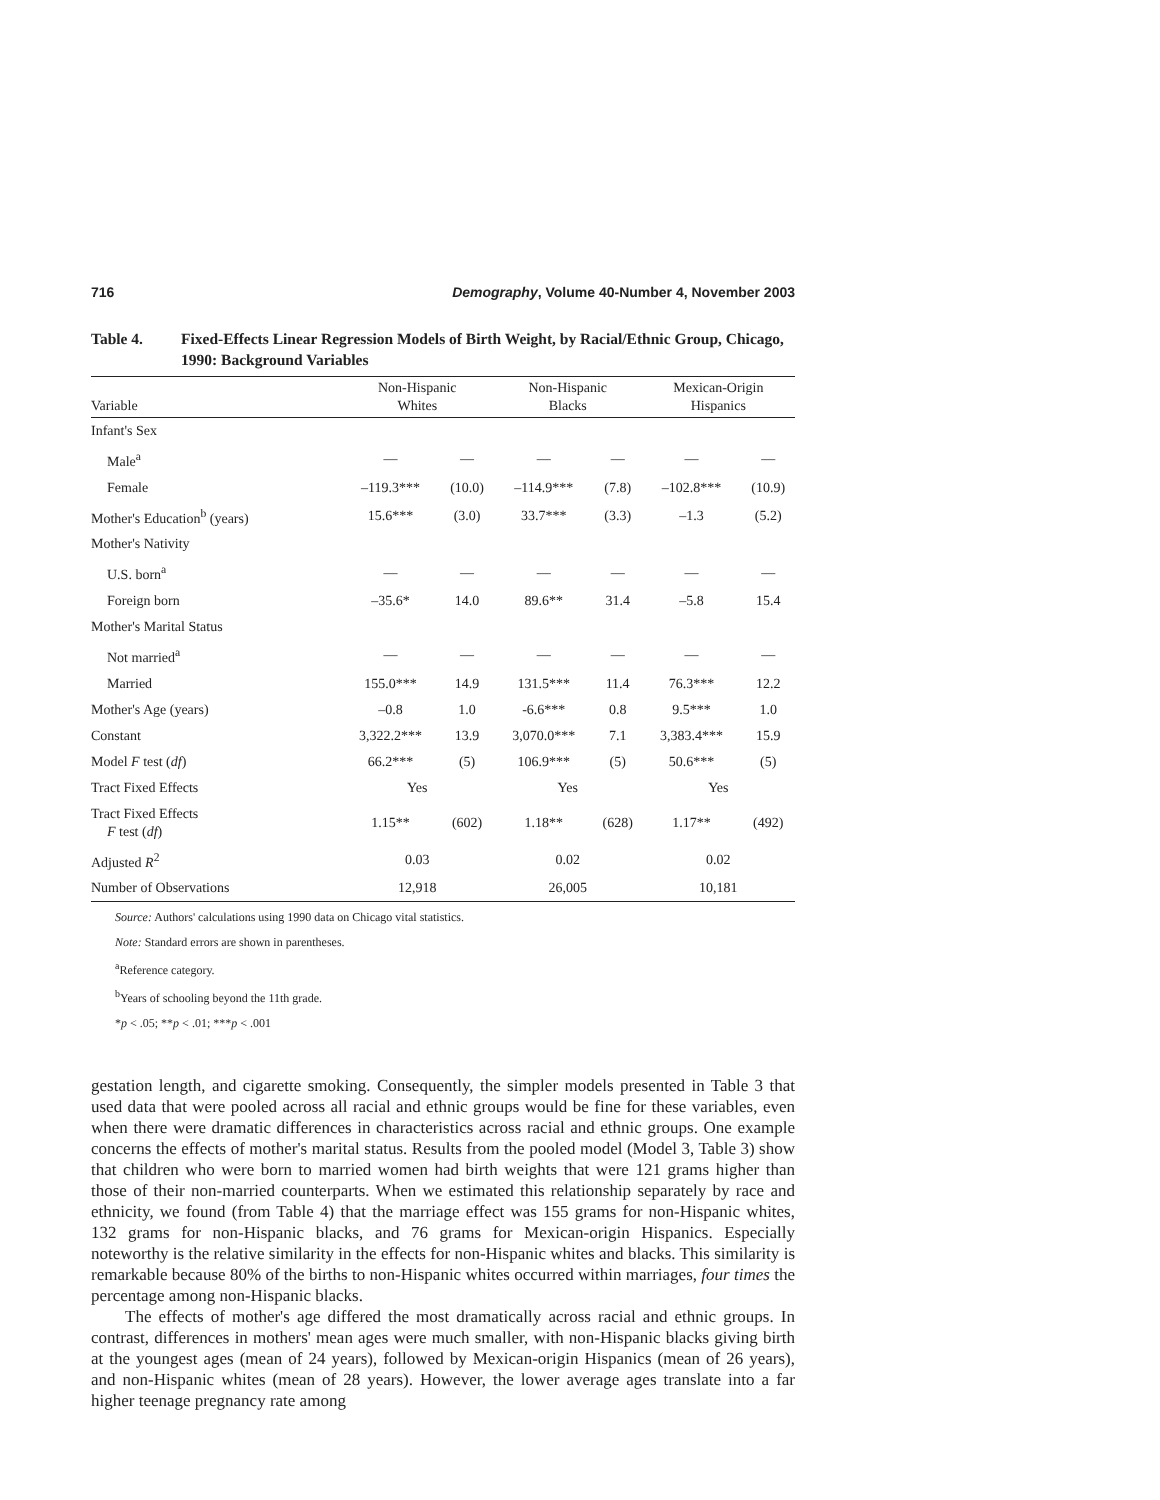716 Demography, Volume 40-Number 4, November 2003
Table 4. Fixed-Effects Linear Regression Models of Birth Weight, by Racial/Ethnic Group, Chicago, 1990: Background Variables
| Variable | Non-Hispanic Whites | | Non-Hispanic Blacks | | Mexican-Origin Hispanics | |
| --- | --- | --- | --- | --- | --- | --- |
| Infant's Sex | | | | | | |
| Male<sup>a</sup> | — | — | — | — | — | — |
| Female | –119.3*** | (10.0) | –114.9*** | (7.8) | –102.8*** | (10.9) |
| Mother's Education<sup>b</sup> (years) | 15.6*** | (3.0) | 33.7*** | (3.3) | –1.3 | (5.2) |
| Mother's Nativity | | | | | | |
| U.S. born<sup>a</sup> | — | — | — | — | — | — |
| Foreign born | –35.6* | 14.0 | 89.6** | 31.4 | –5.8 | 15.4 |
| Mother's Marital Status | | | | | | |
| Not married<sup>a</sup> | — | — | — | — | — | — |
| Married | 155.0*** | 14.9 | 131.5*** | 11.4 | 76.3*** | 12.2 |
| Mother's Age (years) | –0.8 | 1.0 | -6.6*** | 0.8 | 9.5*** | 1.0 |
| Constant | 3,322.2*** | 13.9 | 3,070.0*** | 7.1 | 3,383.4*** | 15.9 |
| Model F test ( df ) | 66.2*** | (5) | 106.9*** | (5) | 50.6*** | (5) |
| Tract Fixed Effects | Yes | | Yes | | Yes | |
| Tract Fixed Effects F test ( df ) | 1.15** | (602) | 1.18** | (628) | 1.17** | (492) |
| Adjusted R<sup>2</sup> | 0.03 | | 0.02 | | 0.02 | |
| Number of Observations | 12,918 | | 26,005 | | 10,181 | |
Source: Authors' calculations using 1990 data on Chicago vital statistics.
Note: Standard errors are shown in parentheses.
<sup>a</sup> Reference category.
<sup>b</sup> Years of schooling beyond the 11th grade.
*p < .05; **p < .01; ***p < .001
gestation length, and cigarette smoking. Consequently, the simpler models presented in Table 3 that used data that were pooled across all racial and ethnic groups would be fine for these variables, even when there were dramatic differences in characteristics across racial and ethnic groups. One example concerns the effects of mother's marital status. Results from the pooled model (Model 3, Table 3) show that children who were born to married women had birth weights that were 121 grams higher than those of their non-married counterparts. When we estimated this relationship separately by race and ethnicity, we found (from Table 4) that the marriage effect was 155 grams for non-Hispanic whites, 132 grams for non-Hispanic blacks, and 76 grams for Mexican-origin Hispanics. Especially noteworthy is the relative similarity in the effects for non-Hispanic whites and blacks. This similarity is remarkable because 80% of the births to non-Hispanic whites occurred within marriages, four times the percentage among non-Hispanic blacks.
The effects of mother's age differed the most dramatically across racial and ethnic groups. In contrast, differences in mothers' mean ages were much smaller, with non-Hispanic blacks giving birth at the youngest ages (mean of 24 years), followed by Mexican-origin Hispanics (mean of 26 years), and non-Hispanic whites (mean of 28 years). However, the lower average ages translate into a far higher teenage pregnancy rate among